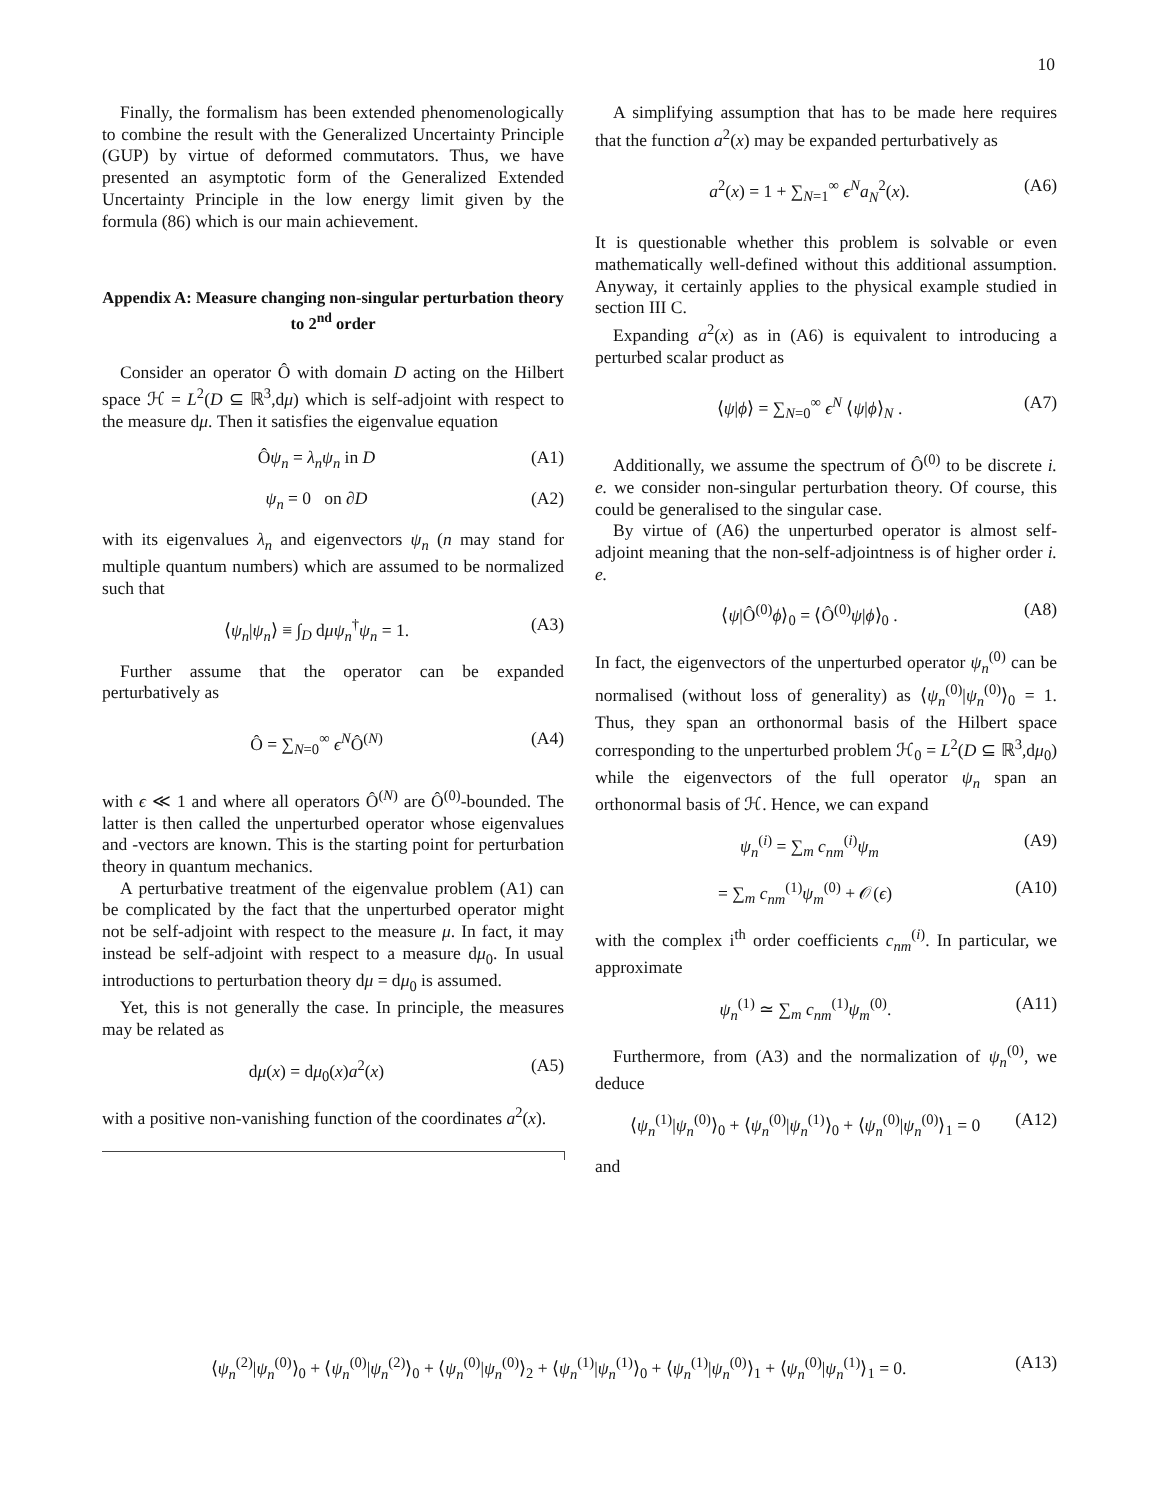10
Finally, the formalism has been extended phenomenologically to combine the result with the Generalized Uncertainty Principle (GUP) by virtue of deformed commutators. Thus, we have presented an asymptotic form of the Generalized Extended Uncertainty Principle in the low energy limit given by the formula (86) which is our main achievement.
Appendix A: Measure changing non-singular perturbation theory to 2<sup>nd</sup> order
Consider an operator Ô with domain D acting on the Hilbert space ℋ = L<sup>2</sup>(D ⊆ ℝ<sup>3</sup>,dμ) which is self-adjoint with respect to the measure dμ. Then it satisfies the eigenvalue equation
Ôψ<sub>n</sub> = λ<sub>n</sub>ψ<sub>n</sub> in D (A1)
ψ<sub>n</sub> = 0 on ∂D (A2)
with its eigenvalues λ<sub>n</sub> and eigenvectors ψ<sub>n</sub> (n may stand for multiple quantum numbers) which are assumed to be normalized such that
⟨ψ<sub>n</sub>|ψ<sub>n</sub>⟩ ≡ ∫<sub>D</sub> dμψ<sub>n</sub><sup>†</sup>ψ<sub>n</sub> = 1. (A3)
Further assume that the operator can be expanded perturbatively as
Ô = ∑<sub>N=0</sub><sup>∞</sup> ϵ<sup>N</sup>Ô<sup>(N)</sup> (A4)
with ϵ ≪ 1 and where all operators Ô<sup>(N)</sup> are Ô<sup>(0)</sup>-bounded. The latter is then called the unperturbed operator whose eigenvalues and -vectors are known. This is the starting point for perturbation theory in quantum mechanics.
A perturbative treatment of the eigenvalue problem (A1) can be complicated by the fact that the unperturbed operator might not be self-adjoint with respect to the measure μ. In fact, it may instead be self-adjoint with respect to a measure dμ<sub>0</sub>. In usual introductions to perturbation theory dμ = dμ<sub>0</sub> is assumed.
Yet, this is not generally the case. In principle, the measures may be related as
dμ(x) = dμ<sub>0</sub>(x)a<sup>2</sup>(x) (A5)
with a positive non-vanishing function of the coordinates a<sup>2</sup>(x).
A simplifying assumption that has to be made here requires that the function a<sup>2</sup>(x) may be expanded perturbatively as
a<sup>2</sup>(x) = 1 + ∑<sub>N=1</sub><sup>∞</sup> ϵ<sup>N</sup>a<sub>N</sub><sup>2</sup>(x). (A6)
It is questionable whether this problem is solvable or even mathematically well-defined without this additional assumption. Anyway, it certainly applies to the physical example studied in section III C.
Expanding a<sup>2</sup>(x) as in (A6) is equivalent to introducing a perturbed scalar product as
⟨ψ|ϕ⟩ = ∑<sub>N=0</sub><sup>∞</sup> ϵ<sup>N</sup> ⟨ψ|ϕ⟩<sub>N</sub> . (A7)
Additionally, we assume the spectrum of Ô<sup>(0)</sup> to be discrete i. e. we consider non-singular perturbation theory. Of course, this could be generalised to the singular case.
By virtue of (A6) the unperturbed operator is almost self-adjoint meaning that the non-self-adjointness is of higher order i. e.
⟨ψ|Ô<sup>(0)</sup>ϕ⟩<sub>0</sub> = ⟨Ô<sup>(0)</sup>ψ|ϕ⟩<sub>0</sub> . (A8)
In fact, the eigenvectors of the unperturbed operator ψ<sub>n</sub><sup>(0)</sup> can be normalised (without loss of generality) as ⟨ψ<sub>n</sub><sup>(0)</sup>|ψ<sub>n</sub><sup>(0)</sup>⟩<sub>0</sub> = 1. Thus, they span an orthonormal basis of the Hilbert space corresponding to the unperturbed problem ℋ<sub>0</sub> = L<sup>2</sup>(D ⊆ ℝ<sup>3</sup>,dμ<sub>0</sub>) while the eigenvectors of the full operator ψ<sub>n</sub> span an orthonormal basis of ℋ. Hence, we can expand
ψ<sub>n</sub><sup>(i)</sup> = ∑<sub>m</sub> c<sub>nm</sub><sup>(i)</sup>ψ<sub>m</sub> (A9)
= ∑<sub>m</sub> c<sub>nm</sub><sup>(1)</sup>ψ<sub>m</sub><sup>(0)</sup> + 𝒪(ϵ) (A10)
with the complex i<sup>th</sup> order coefficients c<sub>nm</sub><sup>(i)</sup>. In particular, we approximate
ψ<sub>n</sub><sup>(1)</sup> ≃ ∑<sub>m</sub> c<sub>nm</sub><sup>(1)</sup>ψ<sub>m</sub><sup>(0)</sup>. (A11)
Furthermore, from (A3) and the normalization of ψ<sub>n</sub><sup>(0)</sup>, we deduce
⟨ψ<sub>n</sub><sup>(1)</sup>|ψ<sub>n</sub><sup>(0)</sup>⟩<sub>0</sub> + ⟨ψ<sub>n</sub><sup>(0)</sup>|ψ<sub>n</sub><sup>(1)</sup>⟩<sub>0</sub> + ⟨ψ<sub>n</sub><sup>(0)</sup>|ψ<sub>n</sub><sup>(0)</sup>⟩<sub>1</sub> = 0 (A12)
and
⟨ψ<sub>n</sub><sup>(2)</sup>|ψ<sub>n</sub><sup>(0)</sup>⟩<sub>0</sub> + ⟨ψ<sub>n</sub><sup>(0)</sup>|ψ<sub>n</sub><sup>(2)</sup>⟩<sub>0</sub> + ⟨ψ<sub>n</sub><sup>(0)</sup>|ψ<sub>n</sub><sup>(0)</sup>⟩<sub>2</sub> + ⟨ψ<sub>n</sub><sup>(1)</sup>|ψ<sub>n</sub><sup>(1)</sup>⟩<sub>0</sub> + ⟨ψ<sub>n</sub><sup>(1)</sup>|ψ<sub>n</sub><sup>(0)</sup>⟩<sub>1</sub> + ⟨ψ<sub>n</sub><sup>(0)</sup>|ψ<sub>n</sub><sup>(1)</sup>⟩<sub>1</sub> = 0. (A13)